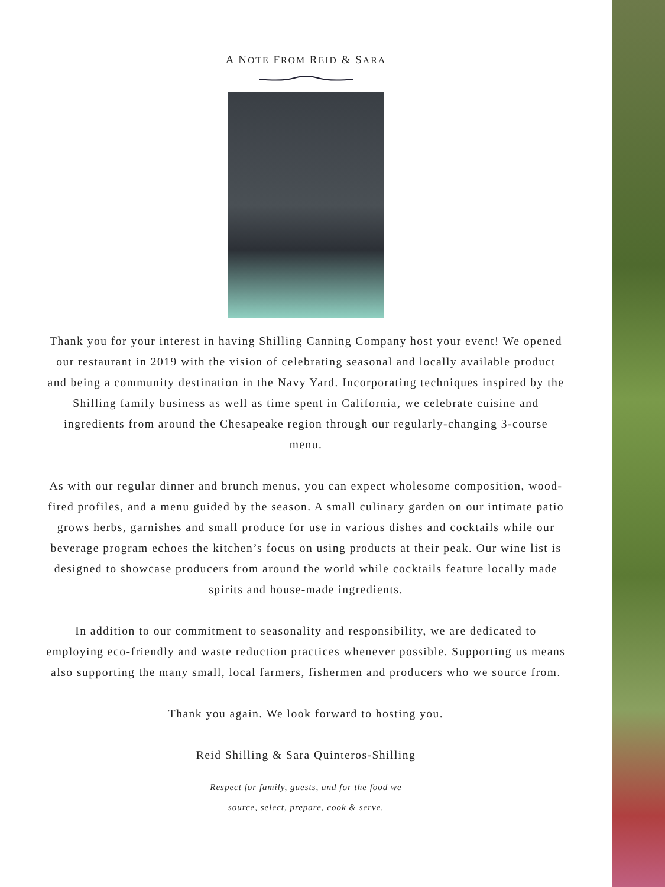A NOTE FROM REID & SARA
Thank you for your interest in having Shilling Canning Company host your event! We opened our restaurant in 2019 with the vision of celebrating seasonal and locally available product and being a community destination in the Navy Yard. Incorporating techniques inspired by the Shilling family business as well as time spent in California, we celebrate cuisine and ingredients from around the Chesapeake region through our regularly-changing 3-course menu.
As with our regular dinner and brunch menus, you can expect wholesome composition, wood-fired profiles, and a menu guided by the season. A small culinary garden on our intimate patio grows herbs, garnishes and small produce for use in various dishes and cocktails while our beverage program echoes the kitchen’s focus on using products at their peak. Our wine list is designed to showcase producers from around the world while cocktails feature locally made spirits and house-made ingredients.
In addition to our commitment to seasonality and responsibility, we are dedicated to employing eco-friendly and waste reduction practices whenever possible. Supporting us means also supporting the many small, local farmers, fishermen and producers who we source from.
Thank you again. We look forward to hosting you.
Reid Shilling & Sara Quinteros-Shilling
Respect for family, guests, and for the food we
source, select, prepare, cook & serve.